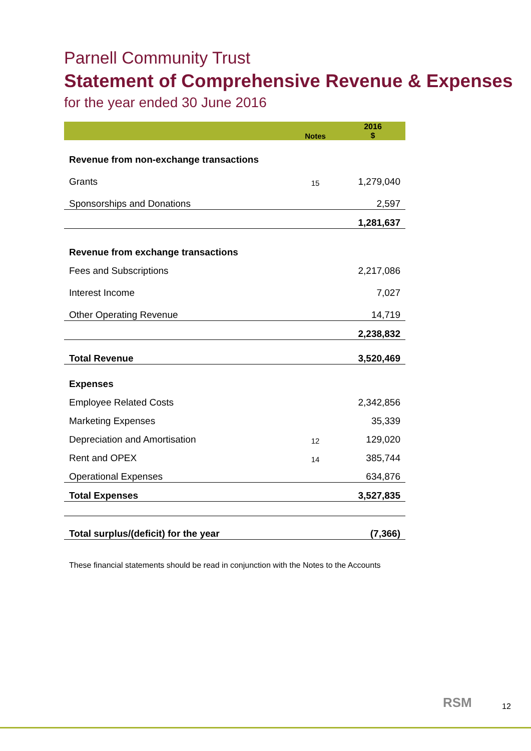Parnell Community Trust
Statement of Comprehensive Revenue & Expenses
for the year ended 30 June 2016
| | Notes | 2016 $ |
| --- | --- | --- |
| Revenue from non-exchange transactions | | |
| Grants | 15 | 1,279,040 |
| Sponsorships and Donations | | 2,597 |
| | | 1,281,637 |
| Revenue from exchange transactions | | |
| Fees and Subscriptions | | 2,217,086 |
| Interest Income | | 7,027 |
| Other Operating Revenue | | 14,719 |
| | | 2,238,832 |
| Total Revenue | | 3,520,469 |
| Expenses | | |
| Employee Related Costs | | 2,342,856 |
| Marketing Expenses | | 35,339 |
| Depreciation and Amortisation | 12 | 129,020 |
| Rent and OPEX | 14 | 385,744 |
| Operational Expenses | | 634,876 |
| Total Expenses | | 3,527,835 |
| Total surplus/(deficit) for the year | | (7,366) |
These financial statements should be read in conjunction with the Notes to the Accounts
RSM 12